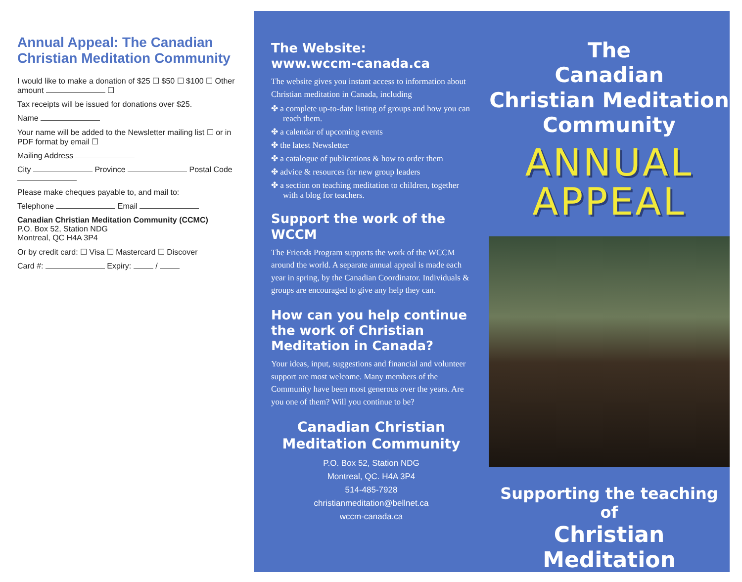Annual Appeal: The Canadian Christian Meditation Community
I would like to make a donation of $25 ☐ $50 ☐ $100 ☐ Other amount ☐
Tax receipts will be issued for donations over $25.
Name
Your name will be added to the Newsletter mailing list ☐ or in PDF format by email ☐
Mailing Address
City Province Postal Code
Please make cheques payable to, and mail to:
Telephone Email
Canadian Christian Meditation Community (CCMC)
P.O. Box 52, Station NDG
Montreal, QC H4A 3P4
Or by credit card: ☐ Visa ☐ Mastercard ☐ Discover
Card #: Expiry: /
The Website:
www.wccm-canada.ca
The website gives you instant access to information about Christian meditation in Canada, including
✤ a complete up-to-date listing of groups and how you can reach them.
✤ a calendar of upcoming events
✤ the latest Newsletter
✤ a catalogue of publications & how to order them
✤ advice & resources for new group leaders
✤ a section on teaching meditation to children, together with a blog for teachers.
Support the work of the WCCM
The Friends Program supports the work of the WCCM around the world. A separate annual appeal is made each year in spring, by the Canadian Coordinator. Individuals & groups are encouraged to give any help they can.
How can you help continue the work of Christian Meditation in Canada?
Your ideas, input, suggestions and financial and volunteer support are most welcome. Many members of the Community have been most generous over the years. Are you one of them? Will you continue to be?
Canadian Christian Meditation Community
P.O. Box 52, Station NDG
Montreal, QC. H4A 3P4
514-485-7928
christianmeditation@bellnet.ca
wccm-canada.ca
The
Canadian
Christian Meditation
Community
ANNUAL
APPEAL
Supporting the teaching of
Christian Meditation